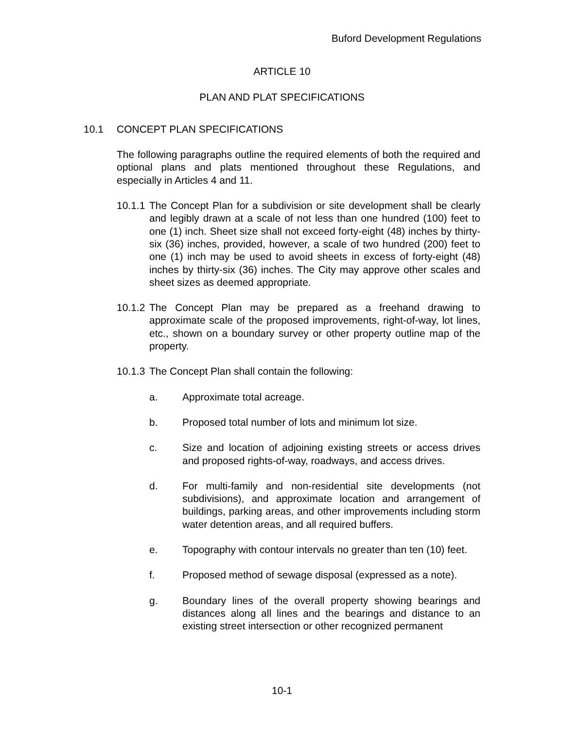Buford Development Regulations
ARTICLE 10
PLAN AND PLAT SPECIFICATIONS
10.1 CONCEPT PLAN SPECIFICATIONS
The following paragraphs outline the required elements of both the required and optional plans and plats mentioned throughout these Regulations, and especially in Articles 4 and 11.
10.1.1 The Concept Plan for a subdivision or site development shall be clearly and legibly drawn at a scale of not less than one hundred (100) feet to one (1) inch. Sheet size shall not exceed forty-eight (48) inches by thirty-six (36) inches, provided, however, a scale of two hundred (200) feet to one (1) inch may be used to avoid sheets in excess of forty-eight (48) inches by thirty-six (36) inches. The City may approve other scales and sheet sizes as deemed appropriate.
10.1.2 The Concept Plan may be prepared as a freehand drawing to approximate scale of the proposed improvements, right-of-way, lot lines, etc., shown on a boundary survey or other property outline map of the property.
10.1.3 The Concept Plan shall contain the following:
a. Approximate total acreage.
b. Proposed total number of lots and minimum lot size.
c. Size and location of adjoining existing streets or access drives and proposed rights-of-way, roadways, and access drives.
d. For multi-family and non-residential site developments (not subdivisions), and approximate location and arrangement of buildings, parking areas, and other improvements including storm water detention areas, and all required buffers.
e. Topography with contour intervals no greater than ten (10) feet.
f. Proposed method of sewage disposal (expressed as a note).
g. Boundary lines of the overall property showing bearings and distances along all lines and the bearings and distance to an existing street intersection or other recognized permanent
10-1